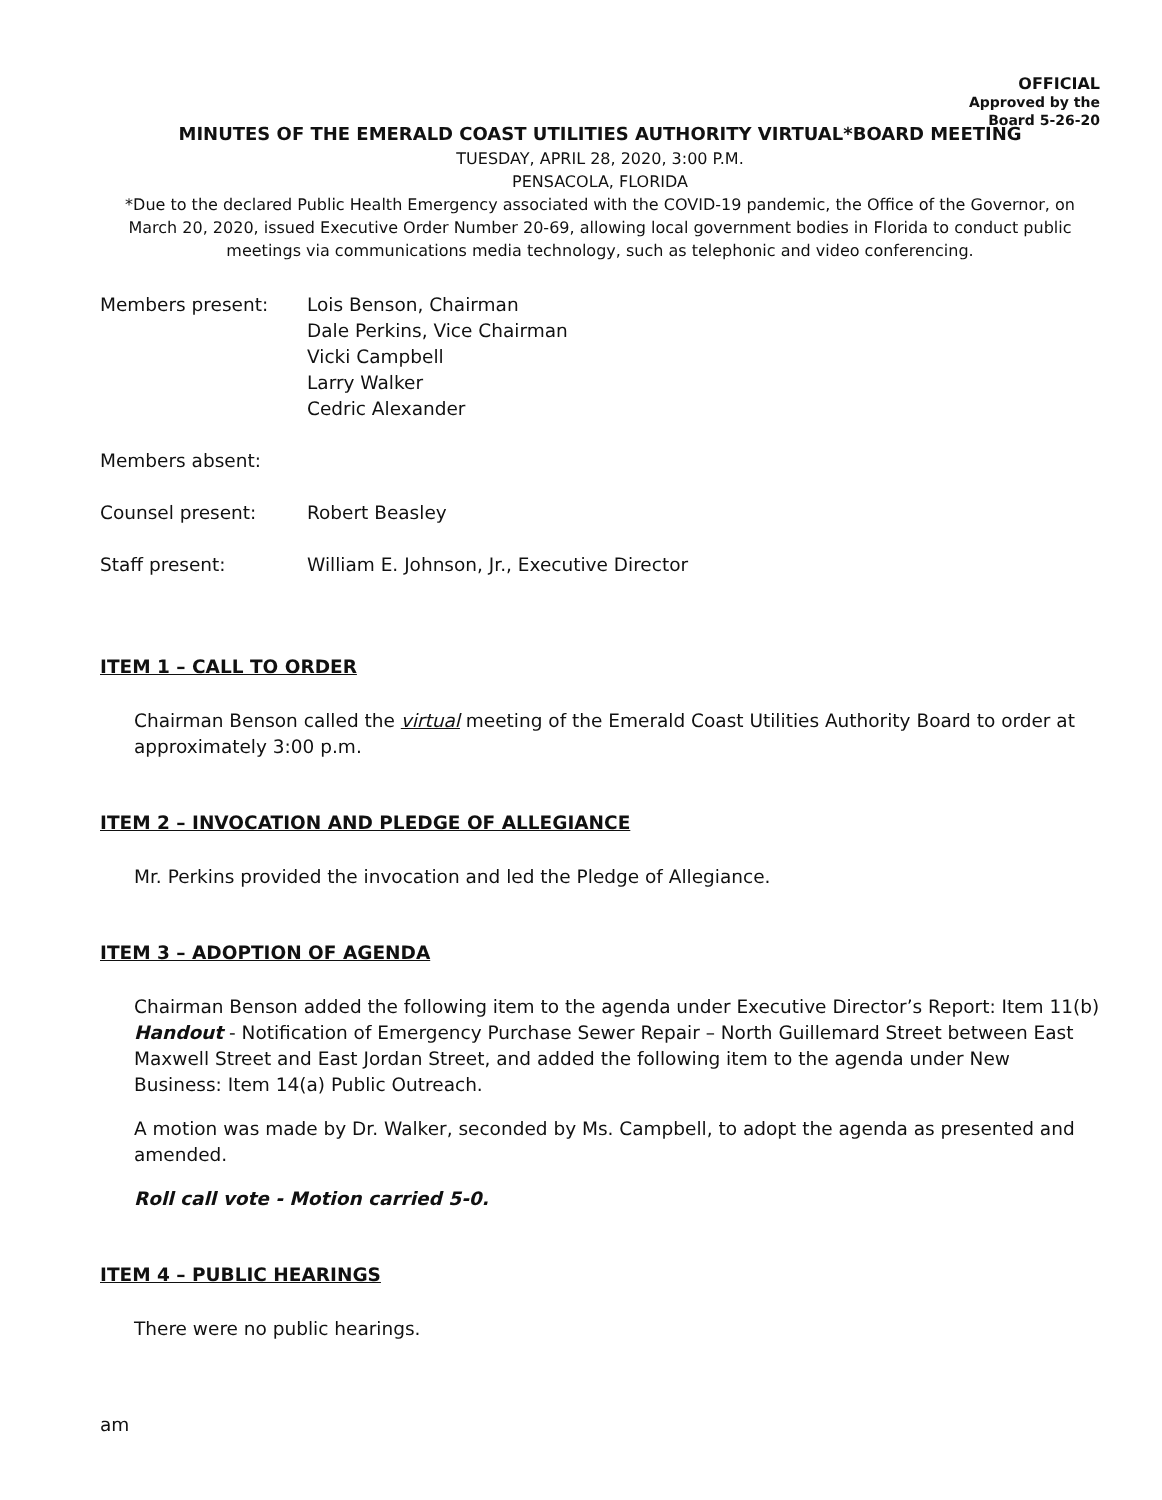OFFICIAL
Approved by the
Board 5-26-20
MINUTES OF THE EMERALD COAST UTILITIES AUTHORITY VIRTUAL*BOARD MEETING
TUESDAY, APRIL 28, 2020, 3:00 P.M.
PENSACOLA, FLORIDA
*Due to the declared Public Health Emergency associated with the COVID-19 pandemic, the Office of the Governor, on March 20, 2020, issued Executive Order Number 20-69, allowing local government bodies in Florida to conduct public meetings via communications media technology, such as telephonic and video conferencing.
| Members present: | Lois Benson, Chairman Dale Perkins, Vice Chairman Vicki Campbell Larry Walker Cedric Alexander |
| Members absent: | |
| Counsel present: | Robert Beasley |
| Staff present: | William E. Johnson, Jr., Executive Director |
ITEM 1 – CALL TO ORDER
Chairman Benson called the virtual meeting of the Emerald Coast Utilities Authority Board to order at approximately 3:00 p.m.
ITEM 2 – INVOCATION AND PLEDGE OF ALLEGIANCE
Mr. Perkins provided the invocation and led the Pledge of Allegiance.
ITEM 3 – ADOPTION OF AGENDA
Chairman Benson added the following item to the agenda under Executive Director’s Report: Item 11(b) Handout - Notification of Emergency Purchase Sewer Repair – North Guillemard Street between East Maxwell Street and East Jordan Street, and added the following item to the agenda under New Business: Item 14(a) Public Outreach.
A motion was made by Dr. Walker, seconded by Ms. Campbell, to adopt the agenda as presented and amended.
Roll call vote - Motion carried 5-0.
ITEM 4 – PUBLIC HEARINGS
There were no public hearings.
am